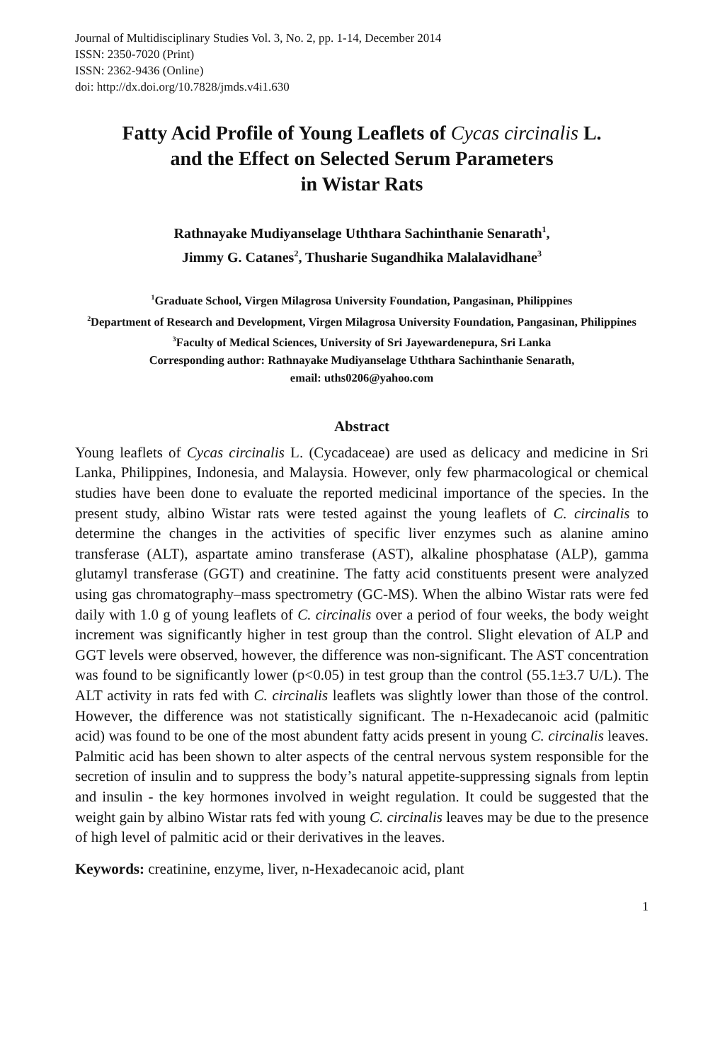Journal of Multidisciplinary Studies Vol. 3, No. 2, pp. 1-14, December 2014
ISSN: 2350-7020 (Print)
ISSN: 2362-9436 (Online)
doi: http://dx.doi.org/10.7828/jmds.v4i1.630
Fatty Acid Profile of Young Leaflets of Cycas circinalis L.
and the Effect on Selected Serum Parameters
in Wistar Rats
Rathnayake Mudiyanselage Uththara Sachinthanie Senarath<sup>1</sup>,
Jimmy G. Catanes<sup>2</sup>, Thusharie Sugandhika Malalavidhane<sup>3</sup>
<sup>1</sup> Graduate School, Virgen Milagrosa University Foundation, Pangasinan, Philippines
<sup>2</sup> Department of Research and Development, Virgen Milagrosa University Foundation, Pangasinan, Philippines
<sup>3</sup> Faculty of Medical Sciences, University of Sri Jayewardenepura, Sri Lanka
Corresponding author: Rathnayake Mudiyanselage Uththara Sachinthanie Senarath,
email: uths0206@yahoo.com
Abstract
Young leaflets of Cycas circinalis L. (Cycadaceae) are used as delicacy and medicine in Sri Lanka, Philippines, Indonesia, and Malaysia. However, only few pharmacological or chemical studies have been done to evaluate the reported medicinal importance of the species. In the present study, albino Wistar rats were tested against the young leaflets of C. circinalis to determine the changes in the activities of specific liver enzymes such as alanine amino transferase (ALT), aspartate amino transferase (AST), alkaline phosphatase (ALP), gamma glutamyl transferase (GGT) and creatinine. The fatty acid constituents present were analyzed using gas chromatography–mass spectrometry (GC-MS). When the albino Wistar rats were fed daily with 1.0 g of young leaflets of C. circinalis over a period of four weeks, the body weight increment was significantly higher in test group than the control. Slight elevation of ALP and GGT levels were observed, however, the difference was non-significant. The AST concentration was found to be significantly lower (p<0.05) in test group than the control (55.1±3.7 U/L). The ALT activity in rats fed with C. circinalis leaflets was slightly lower than those of the control. However, the difference was not statistically significant. The n-Hexadecanoic acid (palmitic acid) was found to be one of the most abundent fatty acids present in young C. circinalis leaves. Palmitic acid has been shown to alter aspects of the central nervous system responsible for the secretion of insulin and to suppress the body’s natural appetite-suppressing signals from leptin and insulin - the key hormones involved in weight regulation. It could be suggested that the weight gain by albino Wistar rats fed with young C. circinalis leaves may be due to the presence of high level of palmitic acid or their derivatives in the leaves.
Keywords: creatinine, enzyme, liver, n-Hexadecanoic acid, plant
1